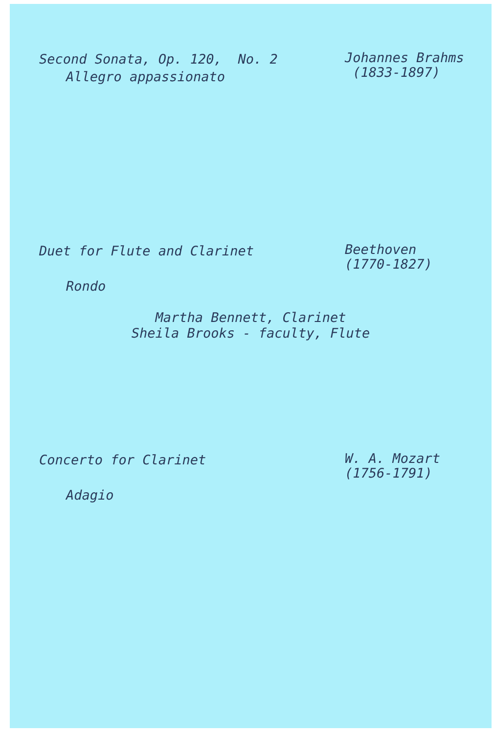Second Sonata, Op. 120, No. 2
Allegro appassionato
Johannes Brahms
(1833-1897)
Duet for Flute and Clarinet
Rondo
Beethoven
(1770-1827)
Martha Bennett, Clarinet
Sheila Brooks - faculty, Flute
Concerto for Clarinet
Adagio
W. A. Mozart
(1756-1791)